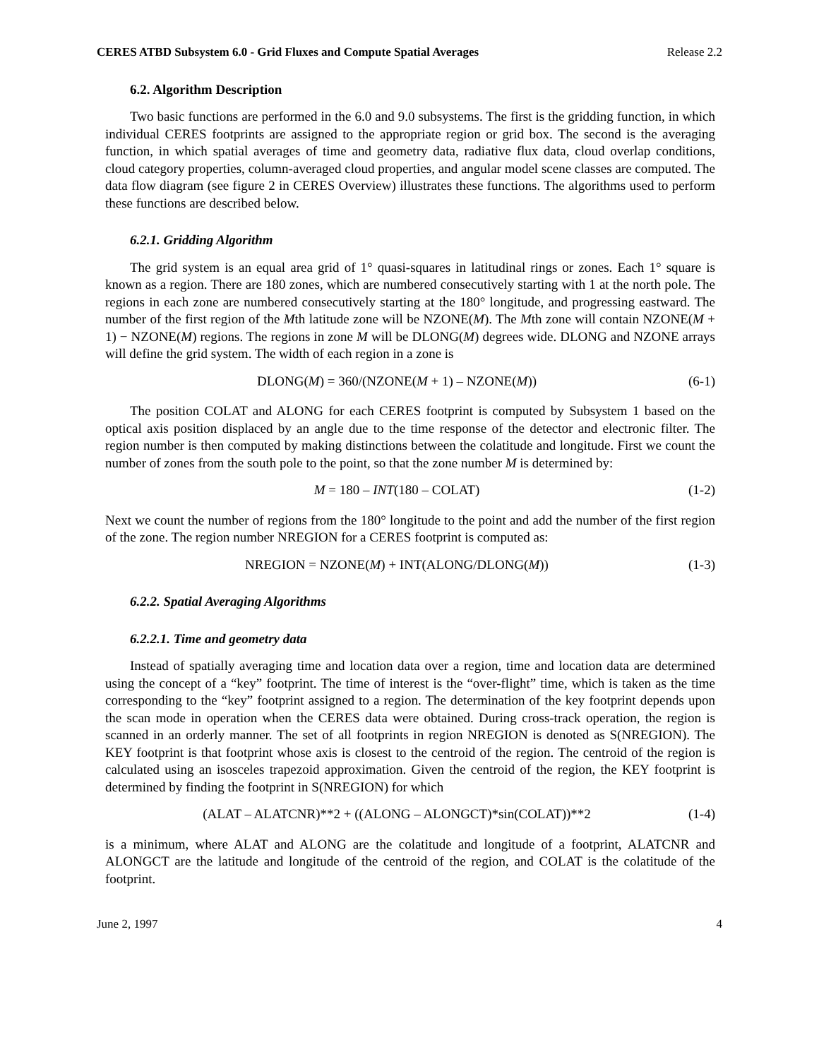CERES ATBD Subsystem 6.0 - Grid Fluxes and Compute Spatial Averages Release 2.2
6.2. Algorithm Description
Two basic functions are performed in the 6.0 and 9.0 subsystems. The first is the gridding function, in which individual CERES footprints are assigned to the appropriate region or grid box. The second is the averaging function, in which spatial averages of time and geometry data, radiative flux data, cloud overlap conditions, cloud category properties, column-averaged cloud properties, and angular model scene classes are computed. The data flow diagram (see figure 2 in CERES Overview) illustrates these functions. The algorithms used to perform these functions are described below.
6.2.1. Gridding Algorithm
The grid system is an equal area grid of 1° quasi-squares in latitudinal rings or zones. Each 1° square is known as a region. There are 180 zones, which are numbered consecutively starting with 1 at the north pole. The regions in each zone are numbered consecutively starting at the 180° longitude, and progressing eastward. The number of the first region of the Mth latitude zone will be NZONE(M). The Mth zone will contain NZONE(M + 1) − NZONE(M) regions. The regions in zone M will be DLONG(M) degrees wide. DLONG and NZONE arrays will define the grid system. The width of each region in a zone is
DLONG(M) = 360/(NZONE(M + 1) – NZONE(M)) (6-1)
The position COLAT and ALONG for each CERES footprint is computed by Subsystem 1 based on the optical axis position displaced by an angle due to the time response of the detector and electronic filter. The region number is then computed by making distinctions between the colatitude and longitude. First we count the number of zones from the south pole to the point, so that the zone number M is determined by:
M = 180 – INT(180 – COLAT) (1-2)
Next we count the number of regions from the 180° longitude to the point and add the number of the first region of the zone. The region number NREGION for a CERES footprint is computed as:
NREGION = NZONE(M) + INT(ALONG/DLONG(M)) (1-3)
6.2.2. Spatial Averaging Algorithms
6.2.2.1. Time and geometry data
Instead of spatially averaging time and location data over a region, time and location data are determined using the concept of a “key” footprint. The time of interest is the “over-flight” time, which is taken as the time corresponding to the “key” footprint assigned to a region. The determination of the key footprint depends upon the scan mode in operation when the CERES data were obtained. During cross-track operation, the region is scanned in an orderly manner. The set of all footprints in region NREGION is denoted as S(NREGION). The KEY footprint is that footprint whose axis is closest to the centroid of the region. The centroid of the region is calculated using an isosceles trapezoid approximation. Given the centroid of the region, the KEY footprint is determined by finding the footprint in S(NREGION) for which
(ALAT – ALATCNR)**2 + ((ALONG – ALONGCT)*sin(COLAT))**2 (1-4)
is a minimum, where ALAT and ALONG are the colatitude and longitude of a footprint, ALATCNR and ALONGCT are the latitude and longitude of the centroid of the region, and COLAT is the colatitude of the footprint.
June 2, 1997 4